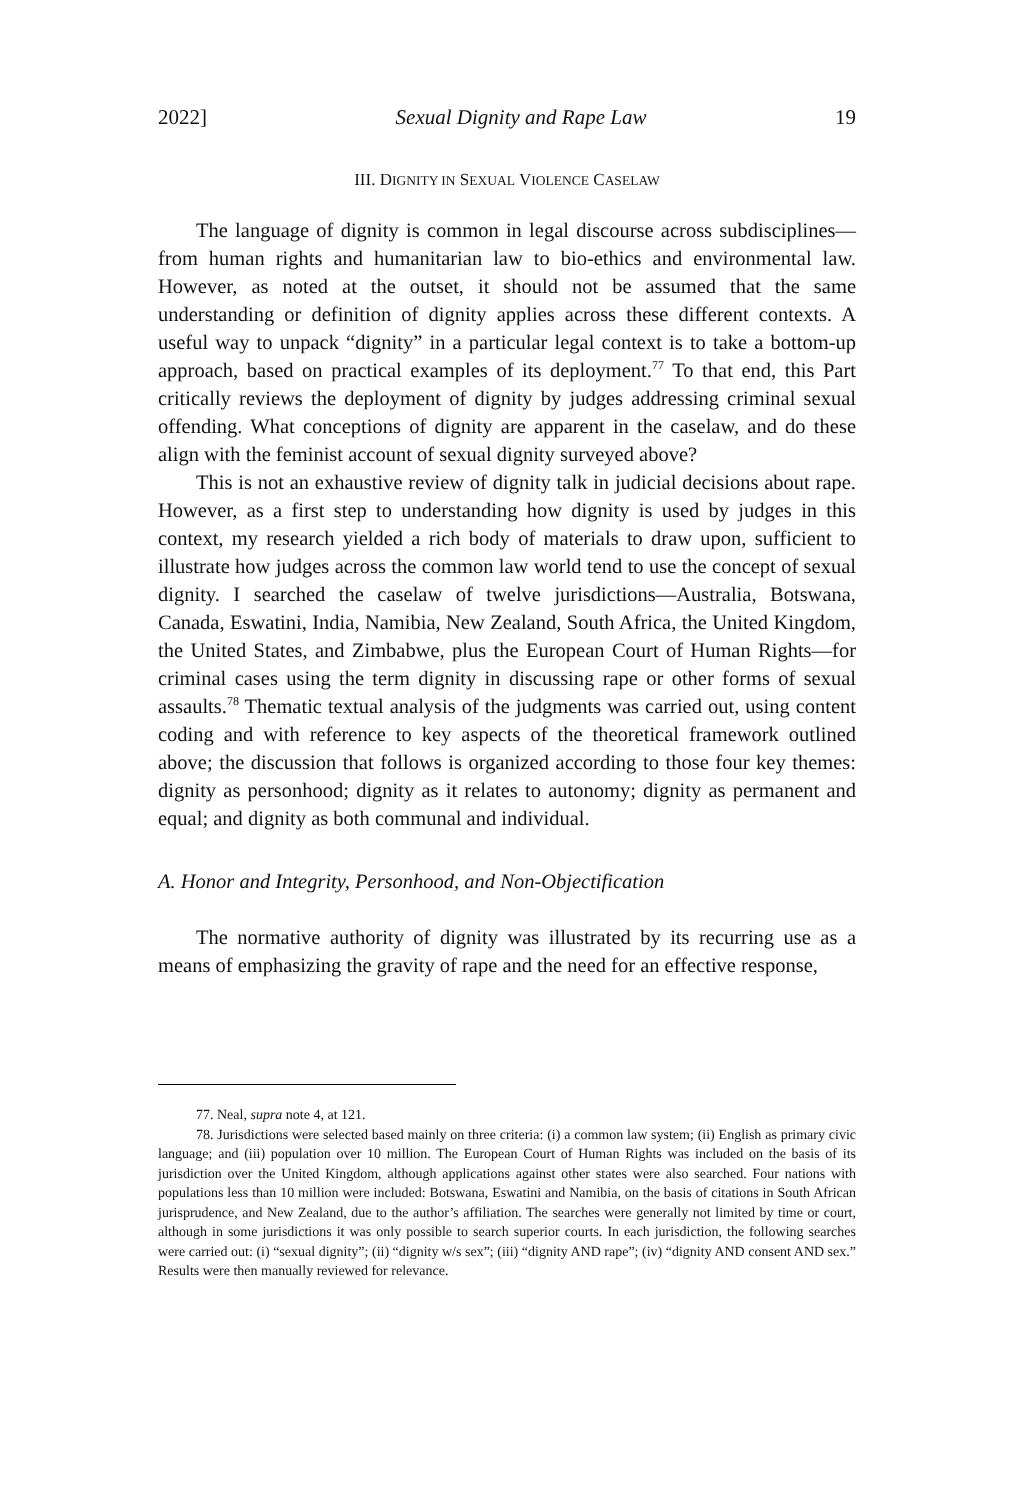2022] Sexual Dignity and Rape Law 19
III. DIGNITY IN SEXUAL VIOLENCE CASELAW
The language of dignity is common in legal discourse across subdisciplines—from human rights and humanitarian law to bio-ethics and environmental law. However, as noted at the outset, it should not be assumed that the same understanding or definition of dignity applies across these different contexts. A useful way to unpack “dignity” in a particular legal context is to take a bottom-up approach, based on practical examples of its deployment.<sup>77</sup> To that end, this Part critically reviews the deployment of dignity by judges addressing criminal sexual offending. What conceptions of dignity are apparent in the caselaw, and do these align with the feminist account of sexual dignity surveyed above?
This is not an exhaustive review of dignity talk in judicial decisions about rape. However, as a first step to understanding how dignity is used by judges in this context, my research yielded a rich body of materials to draw upon, sufficient to illustrate how judges across the common law world tend to use the concept of sexual dignity. I searched the caselaw of twelve jurisdictions—Australia, Botswana, Canada, Eswatini, India, Namibia, New Zealand, South Africa, the United Kingdom, the United States, and Zimbabwe, plus the European Court of Human Rights—for criminal cases using the term dignity in discussing rape or other forms of sexual assaults.<sup>78</sup> Thematic textual analysis of the judgments was carried out, using content coding and with reference to key aspects of the theoretical framework outlined above; the discussion that follows is organized according to those four key themes: dignity as personhood; dignity as it relates to autonomy; dignity as permanent and equal; and dignity as both communal and individual.
A. Honor and Integrity, Personhood, and Non-Objectification
The normative authority of dignity was illustrated by its recurring use as a means of emphasizing the gravity of rape and the need for an effective response,
77. Neal, supra note 4, at 121.
78. Jurisdictions were selected based mainly on three criteria: (i) a common law system; (ii) English as primary civic language; and (iii) population over 10 million. The European Court of Human Rights was included on the basis of its jurisdiction over the United Kingdom, although applications against other states were also searched. Four nations with populations less than 10 million were included: Botswana, Eswatini and Namibia, on the basis of citations in South African jurisprudence, and New Zealand, due to the author’s affiliation. The searches were generally not limited by time or court, although in some jurisdictions it was only possible to search superior courts. In each jurisdiction, the following searches were carried out: (i) “sexual dignity”; (ii) “dignity w/s sex”; (iii) “dignity AND rape”; (iv) “dignity AND consent AND sex.” Results were then manually reviewed for relevance.